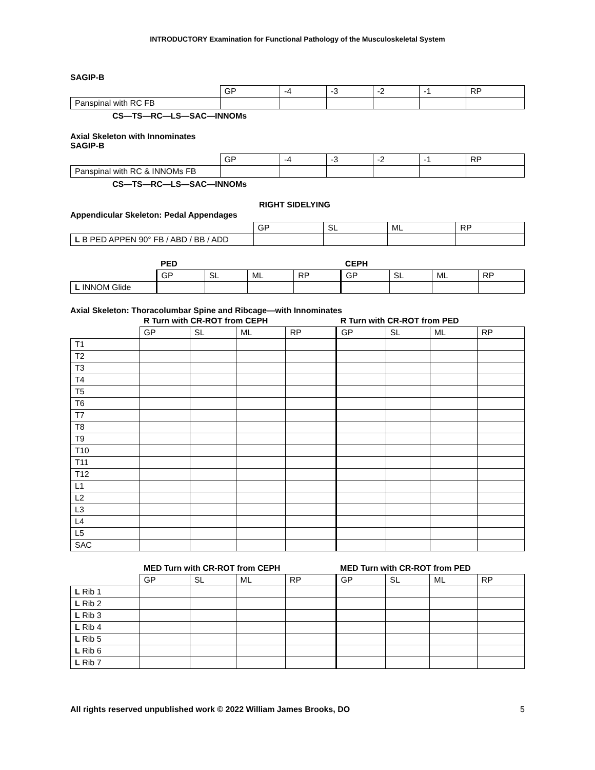INTRODUCTORY Examination for Functional Pathology of the Musculoskeletal System
SAGIP-B
| | GP | -4 | -3 | -2 | -1 | RP |
| --- | --- | --- | --- | --- | --- | --- |
| Panspinal with RC FB | | | | | | |
CS—TS—RC—LS—SAC—INNOMs
Axial Skeleton with Innominates
SAGIP-B
| | GP | -4 | -3 | -2 | -1 | RP |
| --- | --- | --- | --- | --- | --- | --- |
| Panspinal with RC & INNOMs FB | | | | | | |
CS—TS—RC—LS—SAC—INNOMs
RIGHT SIDELYING
Appendicular Skeleton: Pedal Appendages
| | GP | SL | ML | RP |
| --- | --- | --- | --- | --- |
| L B PED APPEN 90° FB / ABD / BB / ADD | | | | |
| | PED | | | | CEPH | | | |
| --- | --- | --- | --- | --- | --- | --- | --- | --- |
| | GP | SL | ML | RP | GP | SL | ML | RP |
| L INNOM Glide | | | | | | | | |
Axial Skeleton: Thoracolumbar Spine and Ribcage—with Innominates
| | R Turn with CR-ROT from CEPH | | | | R Turn with CR-ROT from PED | | | |
| --- | --- | --- | --- | --- | --- | --- | --- | --- |
| | GP | SL | ML | RP | GP | SL | ML | RP |
| T1 | | | | | | | | |
| T2 | | | | | | | | |
| T3 | | | | | | | | |
| T4 | | | | | | | | |
| T5 | | | | | | | | |
| T6 | | | | | | | | |
| T7 | | | | | | | | |
| T8 | | | | | | | | |
| T9 | | | | | | | | |
| T10 | | | | | | | | |
| T11 | | | | | | | | |
| T12 | | | | | | | | |
| L1 | | | | | | | | |
| L2 | | | | | | | | |
| L3 | | | | | | | | |
| L4 | | | | | | | | |
| L5 | | | | | | | | |
| SAC | | | | | | | | |
| | MED Turn with CR-ROT from CEPH | | | | MED Turn with CR-ROT from PED | | | |
| --- | --- | --- | --- | --- | --- | --- | --- | --- |
| | GP | SL | ML | RP | GP | SL | ML | RP |
| L Rib 1 | | | | | | | | |
| L Rib 2 | | | | | | | | |
| L Rib 3 | | | | | | | | |
| L Rib 4 | | | | | | | | |
| L Rib 5 | | | | | | | | |
| L Rib 6 | | | | | | | | |
| L Rib 7 | | | | | | | | |
All rights reserved unpublished work © 2022 William James Brooks, DO 5